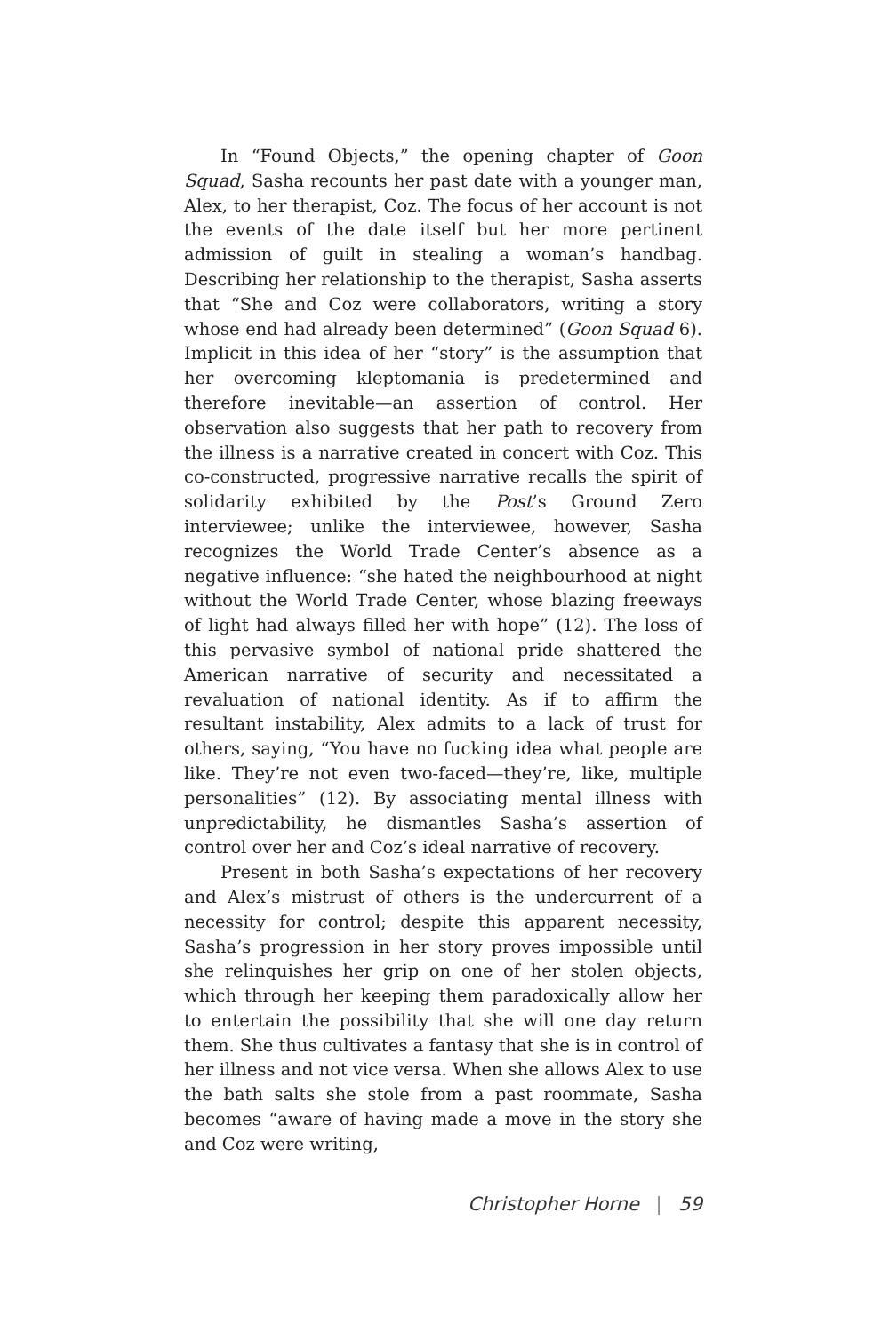In “Found Objects,” the opening chapter of Goon Squad, Sasha recounts her past date with a younger man, Alex, to her therapist, Coz. The focus of her account is not the events of the date itself but her more pertinent admission of guilt in stealing a woman’s handbag. Describing her relationship to the therapist, Sasha asserts that “She and Coz were collaborators, writing a story whose end had already been determined” (Goon Squad 6). Implicit in this idea of her “story” is the assumption that her overcoming kleptomania is predetermined and therefore inevitable—an assertion of control. Her observation also suggests that her path to recovery from the illness is a narrative created in concert with Coz. This co-constructed, progressive narrative recalls the spirit of solidarity exhibited by the Post’s Ground Zero interviewee; unlike the interviewee, however, Sasha recognizes the World Trade Center’s absence as a negative influence: “she hated the neighbourhood at night without the World Trade Center, whose blazing freeways of light had always filled her with hope” (12). The loss of this pervasive symbol of national pride shattered the American narrative of security and necessitated a revaluation of national identity. As if to affirm the resultant instability, Alex admits to a lack of trust for others, saying, “You have no fucking idea what people are like. They’re not even two-faced—they’re, like, multiple personalities” (12). By associating mental illness with unpredictability, he dismantles Sasha’s assertion of control over her and Coz’s ideal narrative of recovery.
Present in both Sasha’s expectations of her recovery and Alex’s mistrust of others is the undercurrent of a necessity for control; despite this apparent necessity, Sasha’s progression in her story proves impossible until she relinquishes her grip on one of her stolen objects, which through her keeping them paradoxically allow her to entertain the possibility that she will one day return them. She thus cultivates a fantasy that she is in control of her illness and not vice versa. When she allows Alex to use the bath salts she stole from a past roommate, Sasha becomes “aware of having made a move in the story she and Coz were writing,
Christopher Horne | 59